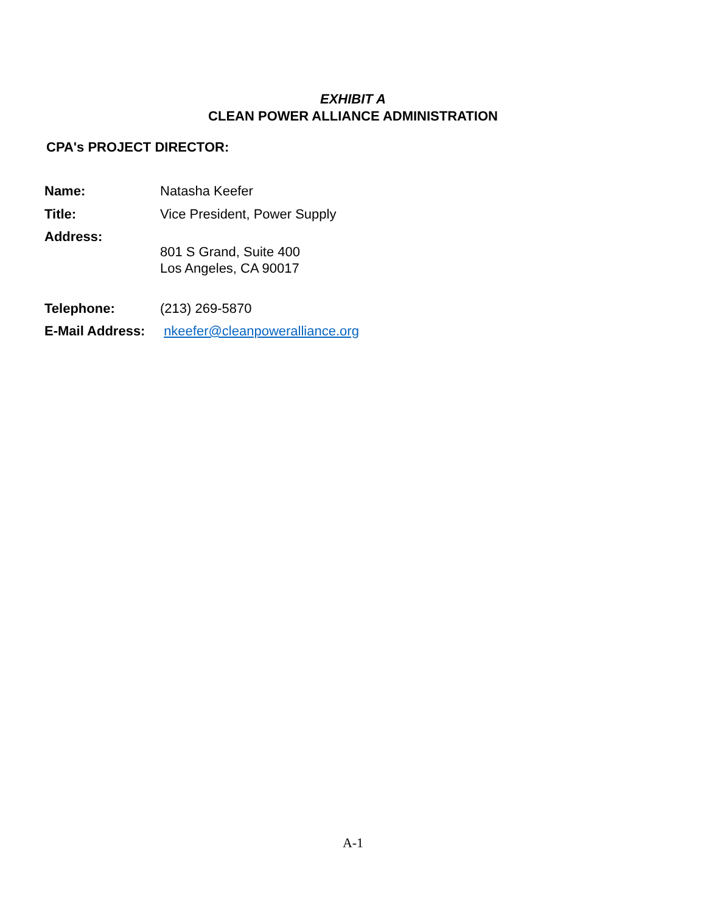EXHIBIT A
CLEAN POWER ALLIANCE ADMINISTRATION
CPA's PROJECT DIRECTOR:
| Name: | Natasha Keefer |
| Title: | Vice President, Power Supply |
| Address: | 801 S Grand, Suite 400 Los Angeles, CA 90017 |
| Telephone: | (213) 269-5870 |
| E-Mail Address: | nkeefer@cleanpoweralliance.org |
A-1